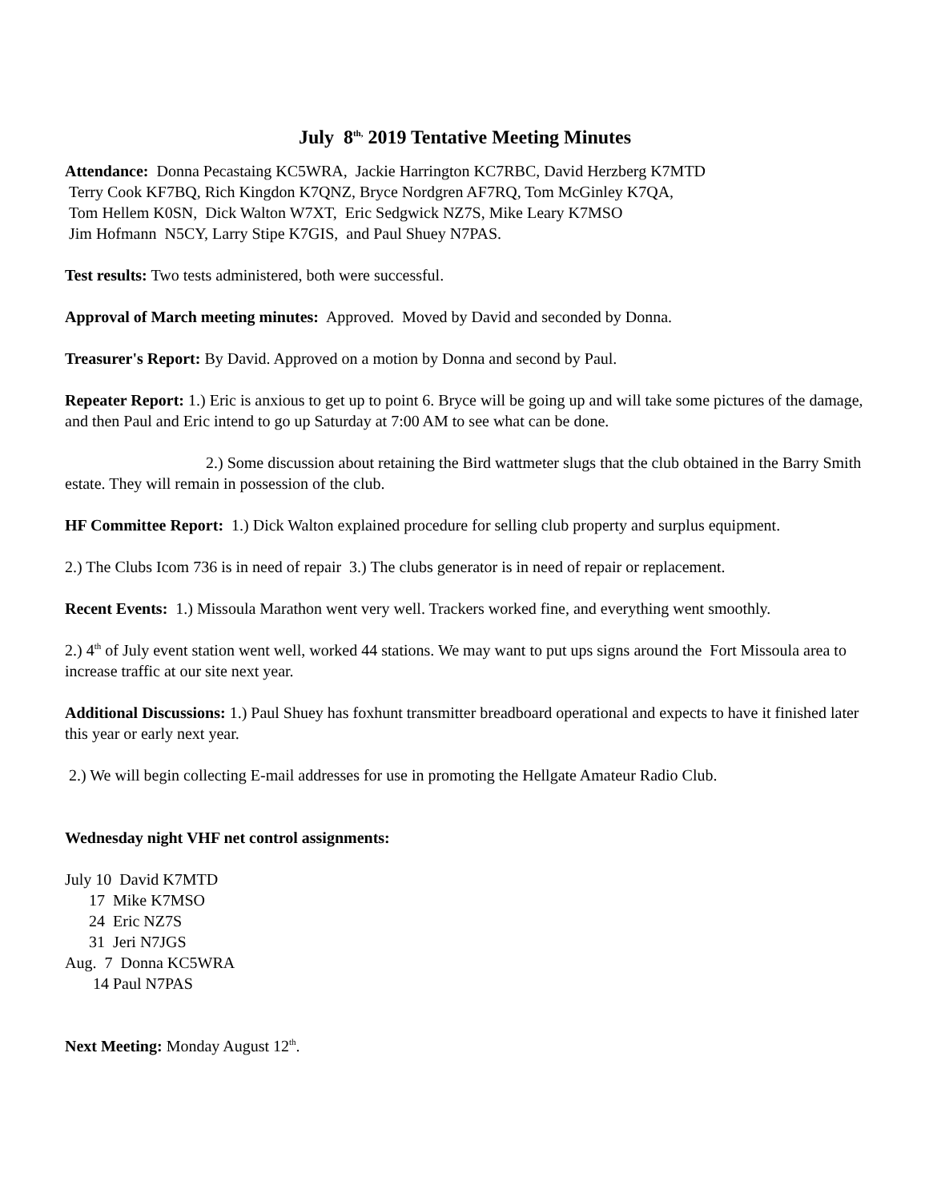July 8<sup>th,</sup> 2019 Tentative Meeting Minutes
Attendance: Donna Pecastaing KC5WRA, Jackie Harrington KC7RBC, David Herzberg K7MTD
Terry Cook KF7BQ, Rich Kingdon K7QNZ, Bryce Nordgren AF7RQ, Tom McGinley K7QA,
Tom Hellem K0SN, Dick Walton W7XT, Eric Sedgwick NZ7S, Mike Leary K7MSO
Jim Hofmann N5CY, Larry Stipe K7GIS, and Paul Shuey N7PAS.
Test results: Two tests administered, both were successful.
Approval of March meeting minutes: Approved. Moved by David and seconded by Donna.
Treasurer's Report: By David. Approved on a motion by Donna and second by Paul.
Repeater Report: 1.) Eric is anxious to get up to point 6. Bryce will be going up and will take some pictures of the damage, and then Paul and Eric intend to go up Saturday at 7:00 AM to see what can be done.
2.) Some discussion about retaining the Bird wattmeter slugs that the club obtained in the Barry Smith estate. They will remain in possession of the club.
HF Committee Report: 1.) Dick Walton explained procedure for selling club property and surplus equipment.
2.) The Clubs Icom 736 is in need of repair 3.) The clubs generator is in need of repair or replacement.
Recent Events: 1.) Missoula Marathon went very well. Trackers worked fine, and everything went smoothly.
2.) 4<sup>th</sup> of July event station went well, worked 44 stations. We may want to put ups signs around the Fort Missoula area to increase traffic at our site next year.
Additional Discussions: 1.) Paul Shuey has foxhunt transmitter breadboard operational and expects to have it finished later this year or early next year.
2.) We will begin collecting E-mail addresses for use in promoting the Hellgate Amateur Radio Club.
Wednesday night VHF net control assignments:
July 10 David K7MTD 17 Mike K7MSO 24 Eric NZ7S 31 Jeri N7JGS Aug. 7 Donna KC5WRA 14 Paul N7PAS
Next Meeting: Monday August 12<sup>th</sup>.